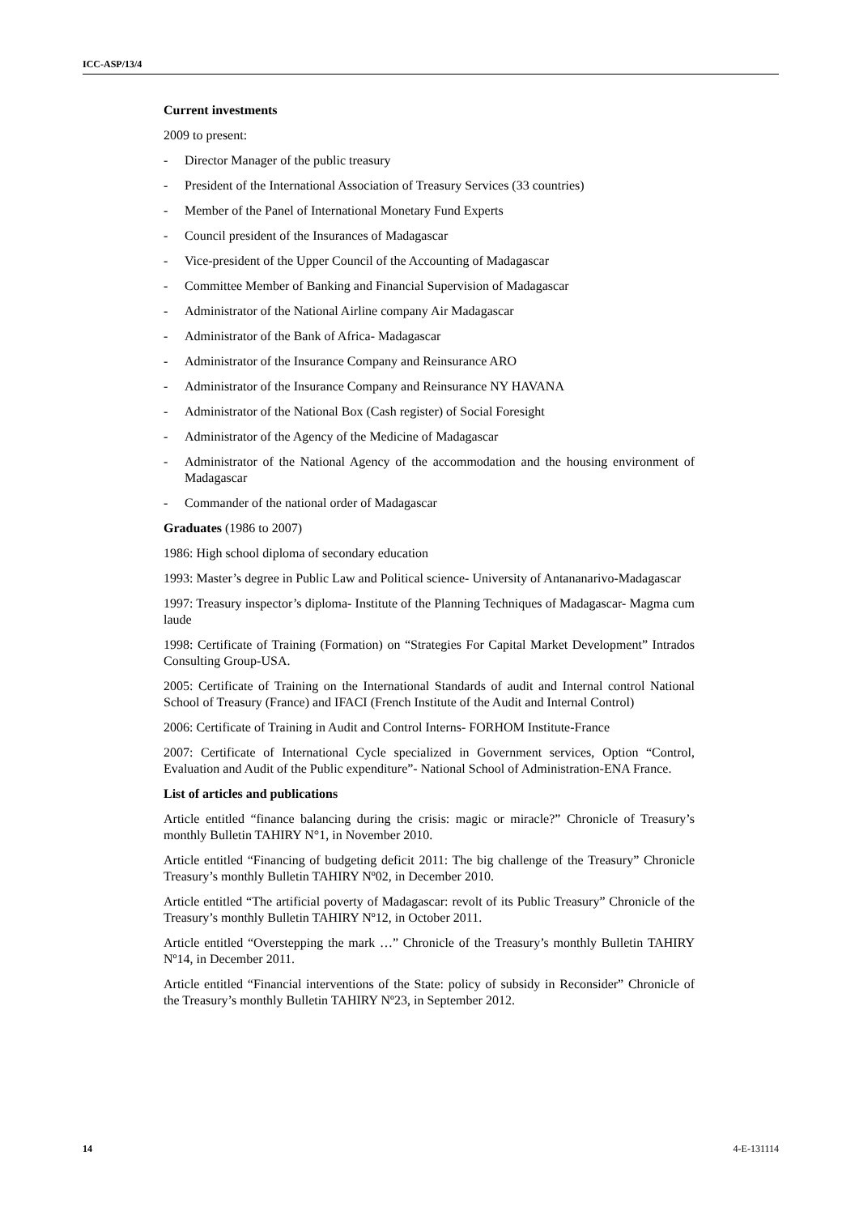ICC-ASP/13/4
Current investments
2009 to present:
- Director Manager of the public treasury
- President of the International Association of Treasury Services (33 countries)
- Member of the Panel of International Monetary Fund Experts
- Council president of the Insurances of Madagascar
- Vice-president of the Upper Council of the Accounting of Madagascar
- Committee Member of Banking and Financial Supervision of Madagascar
- Administrator of the National Airline company Air Madagascar
- Administrator of the Bank of Africa- Madagascar
- Administrator of the Insurance Company and Reinsurance ARO
- Administrator of the Insurance Company and Reinsurance NY HAVANA
- Administrator of the National Box (Cash register) of Social Foresight
- Administrator of the Agency of the Medicine of Madagascar
- Administrator of the National Agency of the accommodation and the housing environment of Madagascar
- Commander of the national order of Madagascar
Graduates (1986 to 2007)
1986: High school diploma of secondary education
1993: Master’s degree in Public Law and Political science- University of Antananarivo-Madagascar
1997: Treasury inspector’s diploma- Institute of the Planning Techniques of Madagascar- Magma cum laude
1998: Certificate of Training (Formation) on “Strategies For Capital Market Development” Intrados Consulting Group-USA.
2005: Certificate of Training on the International Standards of audit and Internal control National School of Treasury (France) and IFACI (French Institute of the Audit and Internal Control)
2006: Certificate of Training in Audit and Control Interns- FORHOM Institute-France
2007: Certificate of International Cycle specialized in Government services, Option “Control, Evaluation and Audit of the Public expenditure”- National School of Administration-ENA France.
List of articles and publications
Article entitled “finance balancing during the crisis: magic or miracle?” Chronicle of Treasury’s monthly Bulletin TAHIRY N°1, in November 2010.
Article entitled “Financing of budgeting deficit 2011: The big challenge of the Treasury” Chronicle Treasury’s monthly Bulletin TAHIRY Nº02, in December 2010.
Article entitled “The artificial poverty of Madagascar: revolt of its Public Treasury” Chronicle of the Treasury’s monthly Bulletin TAHIRY Nº12, in October 2011.
Article entitled “Overstepping the mark …” Chronicle of the Treasury’s monthly Bulletin TAHIRY Nº14, in December 2011.
Article entitled “Financial interventions of the State: policy of subsidy in Reconsider” Chronicle of the Treasury’s monthly Bulletin TAHIRY Nº23, in September 2012.
14 4-E-131114